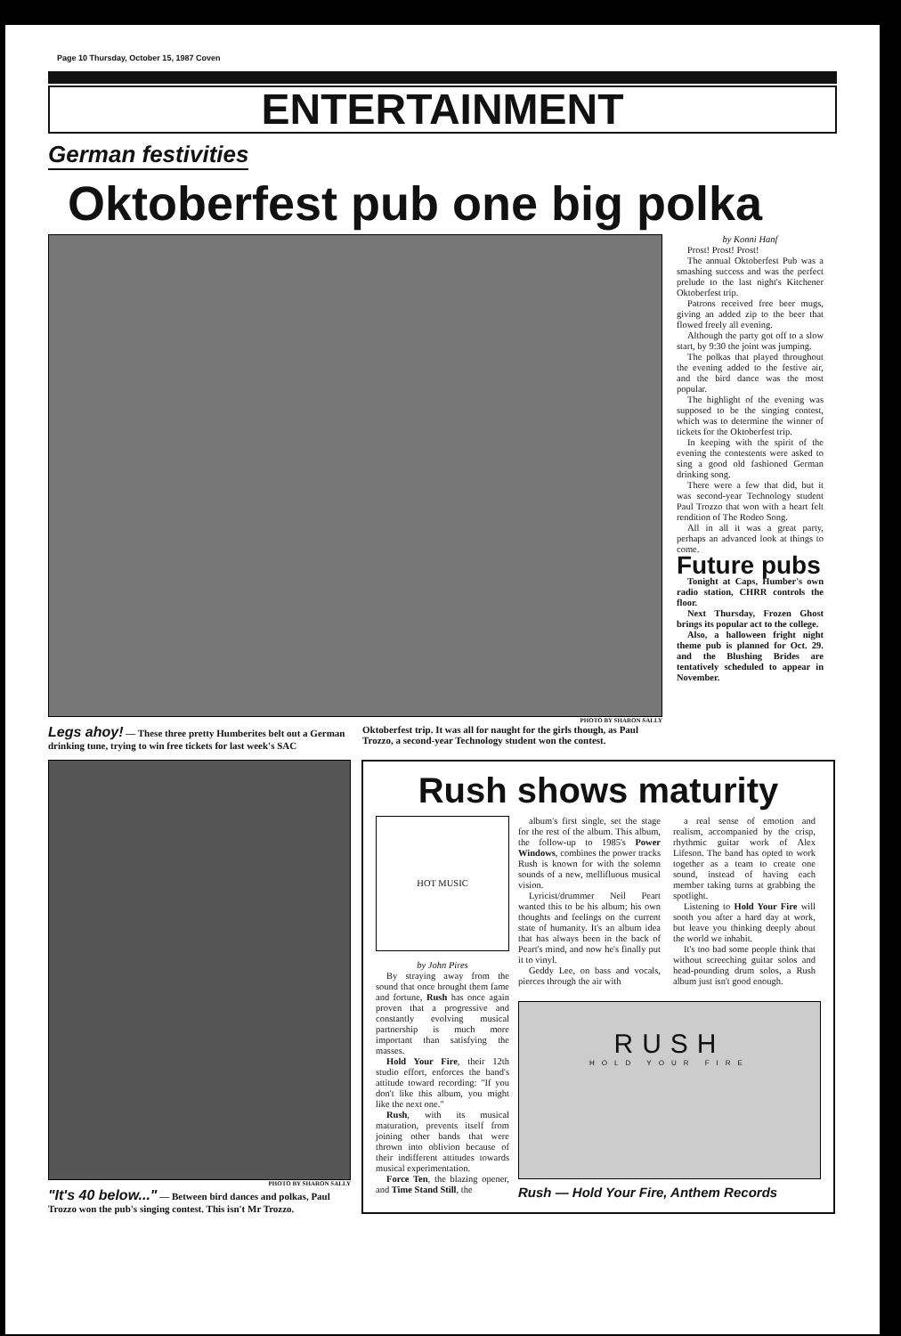Page 10 Thursday, October 15, 1987 Coven
ENTERTAINMENT
German festivities
Oktoberfest pub one big polka
PHOTO BY SHARON SALLY
Legs ahoy! — These three pretty Humberites belt out a German drinking tune, trying to win free tickets for last week's SAC Oktoberfest trip. It was all for naught for the girls though, as Paul Trozzo, a second-year Technology student won the contest.
by Konni Hanf
Prost! Prost! Prost!
The annual Oktoberfest Pub was a smashing success and was the perfect prelude to the last night's Kitchener Oktoberfest trip.
Patrons received free beer mugs, giving an added zip to the beer that flowed freely all evening.
Although the party got off to a slow start, by 9:30 the joint was jumping.
The polkas that played throughout the evening added to the festive air, and the bird dance was the most popular.
The highlight of the evening was supposed to be the singing contest, which was to determine the winner of tickets for the Oktoberfest trip.
In keeping with the spirit of the evening the contestents were asked to sing a good old fashioned German drinking song.
There were a few that did, but it was second-year Technology student Paul Trozzo that won with a heart felt rendition of The Rodeo Song.
All in all it was a great party, perhaps an advanced look at things to come.
Future pubs
Tonight at Caps, Humber's own radio station, CHRR controls the floor.
Next Thursday, Frozen Ghost brings its popular act to the college.
Also, a halloween fright night theme pub is planned for Oct. 29. and the Blushing Brides are tentatively scheduled to appear in November.
PHOTO BY SHARON SALLY
"It's 40 below..." — Between bird dances and polkas, Paul Trozzo won the pub's singing contest. This isn't Mr Trozzo.
Rush shows maturity
HOT MUSIC
by John Pires
By straying away from the sound that once brought them fame and fortune, Rush has once again proven that a progressive and constantly evolving musical partnership is much more important than satisfying the masses.
Hold Your Fire, their 12th studio effort, enforces the band's attitude toward recording: "If you don't like this album, you might like the next one."
Rush, with its musical maturation, prevents itself from joining other bands that were thrown into oblivion because of their indifferent attitudes towards musical experimentation.
Force Ten, the blazing opener, and Time Stand Still, the
album's first single, set the stage for the rest of the album. This album, the follow-up to 1985's Power Windows, combines the power tracks Rush is known for with the solemn sounds of a new, mellifluous musical vision.
Lyricist/drummer Neil Peart wanted this to be his album; his own thoughts and feelings on the current state of humanity. It's an album idea that has always been in the back of Peart's mind, and now he's finally put it to vinyl.
Geddy Lee, on bass and vocals, pierces through the air with
a real sense of emotion and realism, accompanied by the crisp, rhythmic guitar work of Alex Lifeson. The band has opted to work together as a team to create one sound, instead of having each member taking turns at grabbing the spotlight.
Listening to Hold Your Fire will sooth you after a hard day at work, but leave you thinking deeply about the world we inhabit.
It's too bad some people think that without screeching guitar solos and head-pounding drum solos, a Rush album just isn't good enough.
RUSH
HOLD YOUR FIRE
Rush — Hold Your Fire, Anthem Records